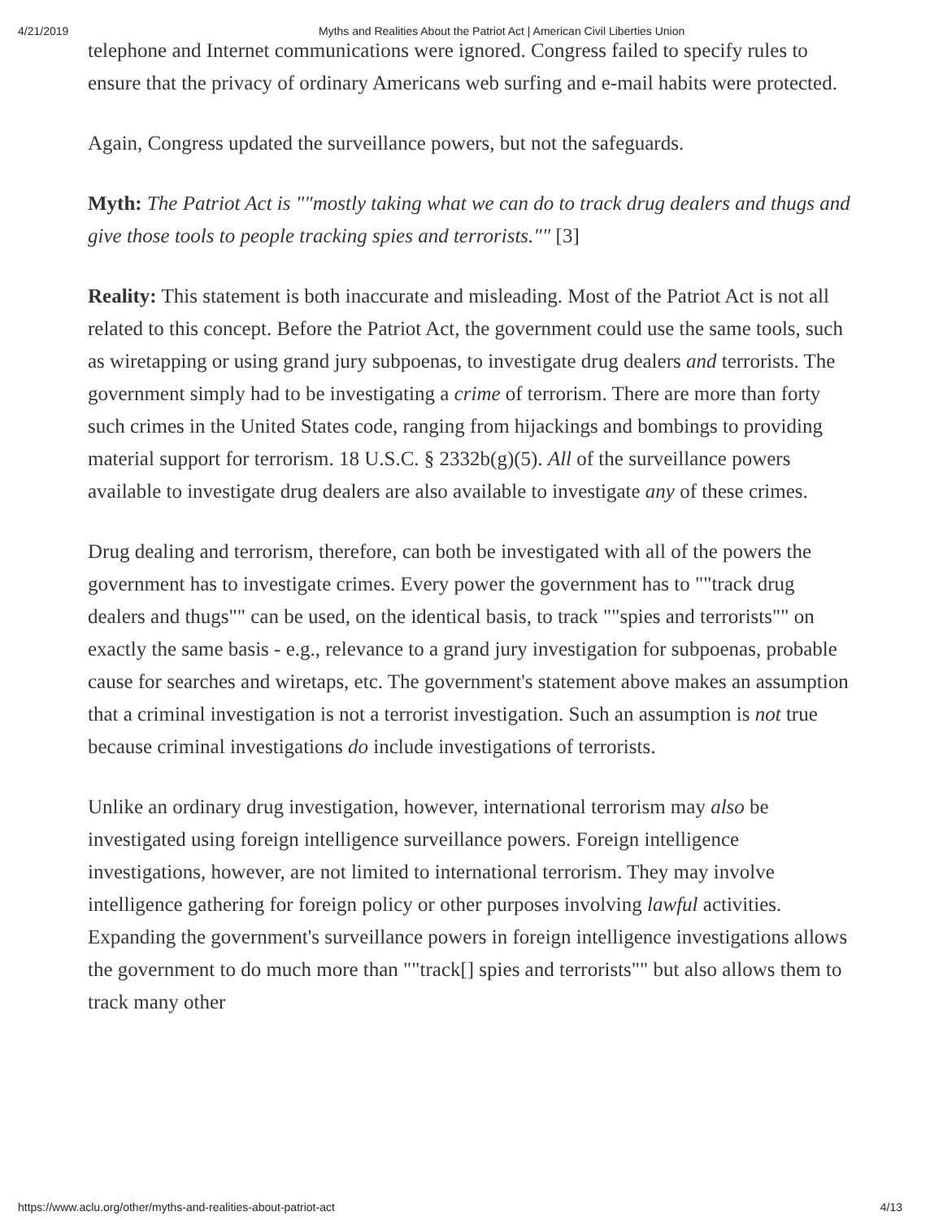4/21/2019 Myths and Realities About the Patriot Act | American Civil Liberties Union
telephone and Internet communications were ignored. Congress failed to specify rules to ensure that the privacy of ordinary Americans web surfing and e-mail habits were protected.
Again, Congress updated the surveillance powers, but not the safeguards.
Myth: The Patriot Act is ""mostly taking what we can do to track drug dealers and thugs and give those tools to people tracking spies and terrorists."" [3]
Reality: This statement is both inaccurate and misleading. Most of the Patriot Act is not all related to this concept. Before the Patriot Act, the government could use the same tools, such as wiretapping or using grand jury subpoenas, to investigate drug dealers and terrorists. The government simply had to be investigating a crime of terrorism. There are more than forty such crimes in the United States code, ranging from hijackings and bombings to providing material support for terrorism. 18 U.S.C. § 2332b(g)(5). All of the surveillance powers available to investigate drug dealers are also available to investigate any of these crimes.
Drug dealing and terrorism, therefore, can both be investigated with all of the powers the government has to investigate crimes. Every power the government has to ""track drug dealers and thugs"" can be used, on the identical basis, to track ""spies and terrorists"" on exactly the same basis - e.g., relevance to a grand jury investigation for subpoenas, probable cause for searches and wiretaps, etc. The government's statement above makes an assumption that a criminal investigation is not a terrorist investigation. Such an assumption is not true because criminal investigations do include investigations of terrorists.
Unlike an ordinary drug investigation, however, international terrorism may also be investigated using foreign intelligence surveillance powers. Foreign intelligence investigations, however, are not limited to international terrorism. They may involve intelligence gathering for foreign policy or other purposes involving lawful activities. Expanding the government's surveillance powers in foreign intelligence investigations allows the government to do much more than ""track[] spies and terrorists"" but also allows them to track many other
https://www.aclu.org/other/myths-and-realities-about-patriot-act 4/13